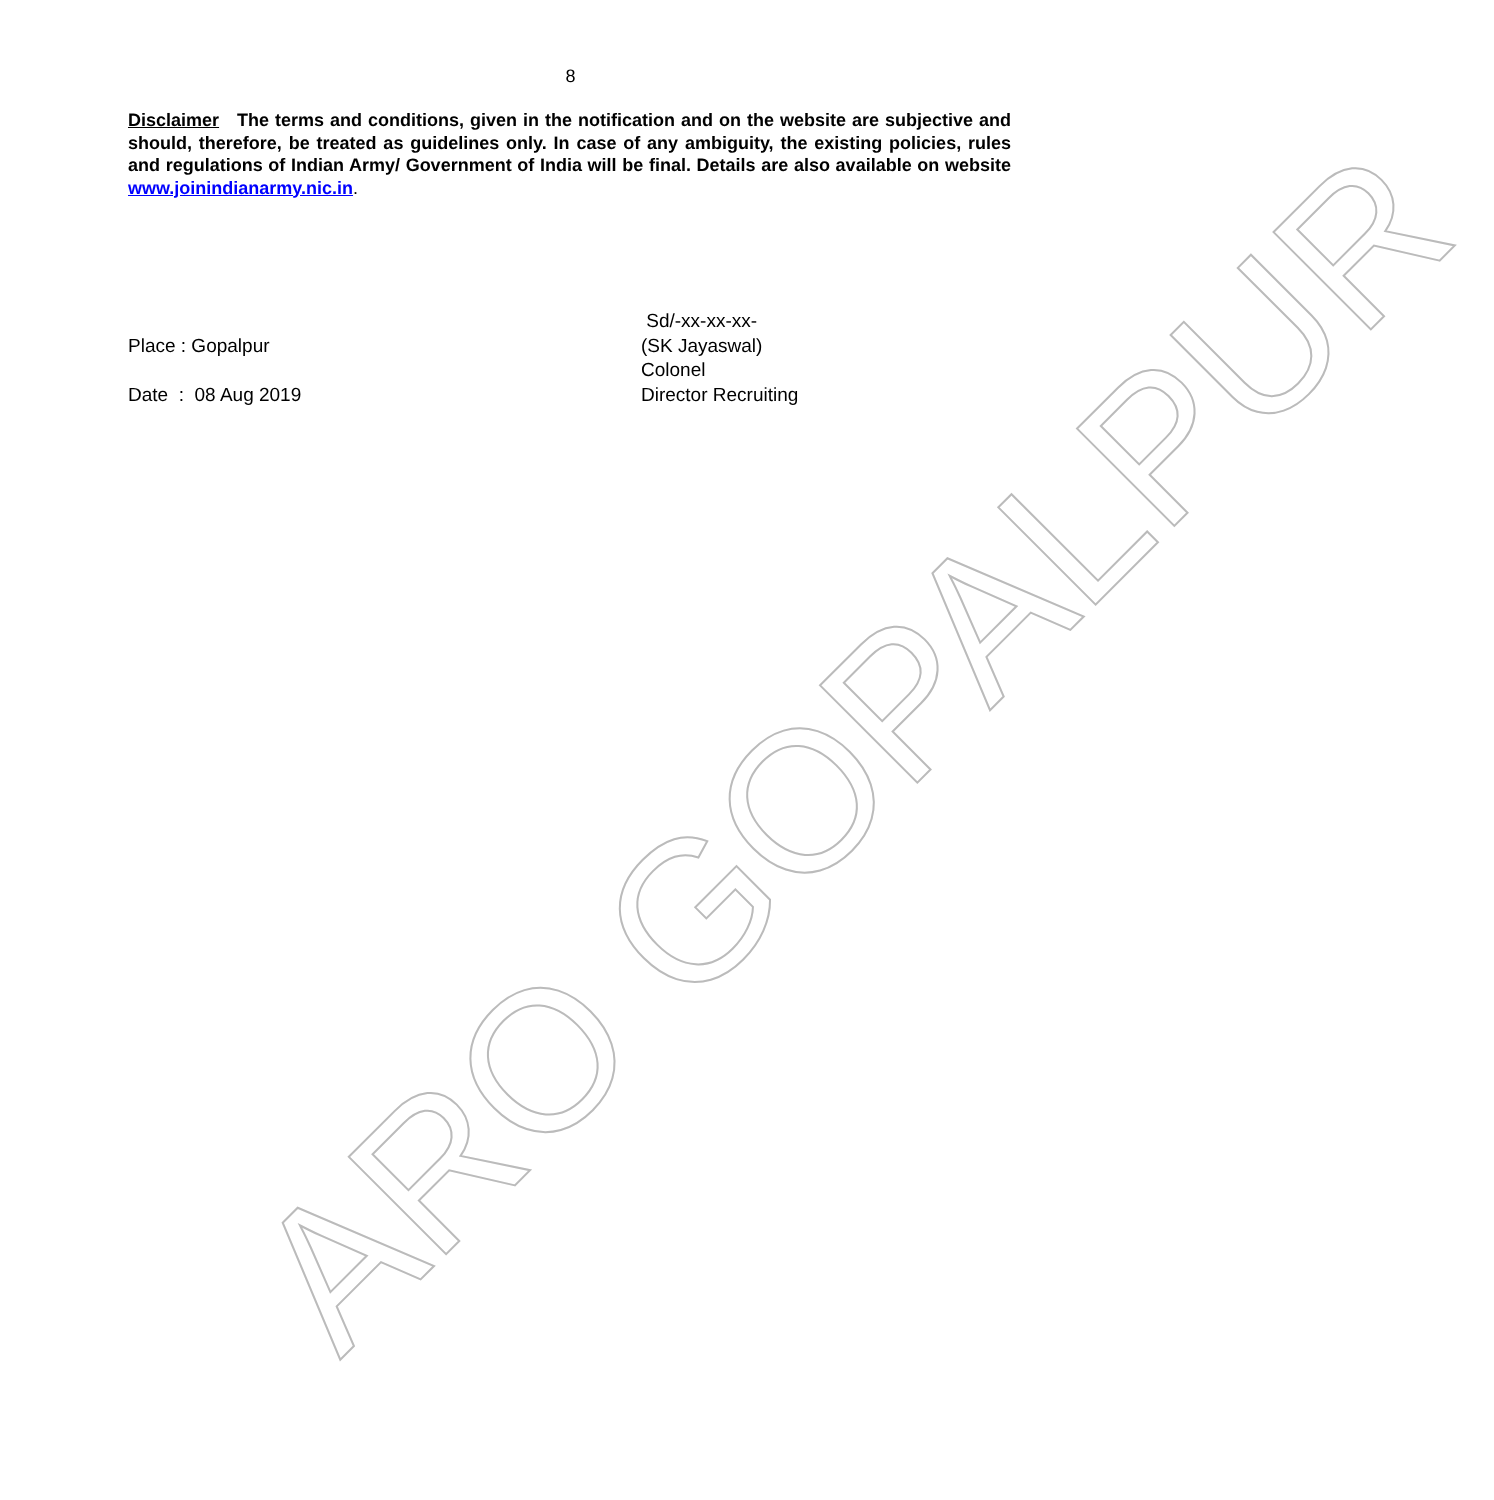8
Disclaimer The terms and conditions, given in the notification and on the website are subjective and should, therefore, be treated as guidelines only. In case of any ambiguity, the existing policies, rules and regulations of Indian Army/ Government of India will be final. Details are also available on website www.joinindianarmy.nic.in.
Place : Gopalpur
Date : 08 Aug 2019
Sd/-xx-xx-xx-
(SK Jayaswal)
Colonel
Director Recruiting
ARO GOPALPUR